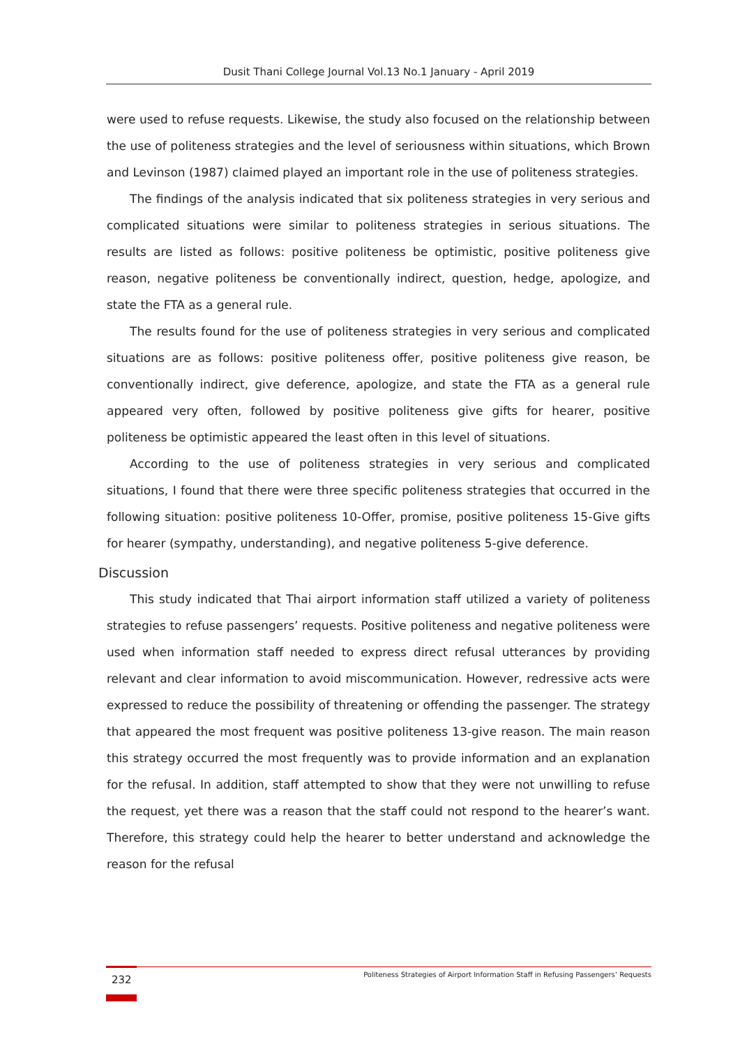Dusit Thani College Journal Vol.13 No.1 January - April 2019
were used to refuse requests. Likewise, the study also focused on the relationship between the use of politeness strategies and the level of seriousness within situations, which Brown and Levinson (1987) claimed played an important role in the use of politeness strategies.
The findings of the analysis indicated that six politeness strategies in very serious and complicated situations were similar to politeness strategies in serious situations. The results are listed as follows: positive politeness be optimistic, positive politeness give reason, negative politeness be conventionally indirect, question, hedge, apologize, and state the FTA as a general rule.
The results found for the use of politeness strategies in very serious and complicated situations are as follows: positive politeness offer, positive politeness give reason, be conventionally indirect, give deference, apologize, and state the FTA as a general rule appeared very often, followed by positive politeness give gifts for hearer, positive politeness be optimistic appeared the least often in this level of situations.
According to the use of politeness strategies in very serious and complicated situations, I found that there were three specific politeness strategies that occurred in the following situation: positive politeness 10-Offer, promise, positive politeness 15-Give gifts for hearer (sympathy, understanding), and negative politeness 5-give deference.
Discussion
This study indicated that Thai airport information staff utilized a variety of politeness strategies to refuse passengers’ requests. Positive politeness and negative politeness were used when information staff needed to express direct refusal utterances by providing relevant and clear information to avoid miscommunication. However, redressive acts were expressed to reduce the possibility of threatening or offending the passenger. The strategy that appeared the most frequent was positive politeness 13-give reason. The main reason this strategy occurred the most frequently was to provide information and an explanation for the refusal. In addition, staff attempted to show that they were not unwilling to refuse the request, yet there was a reason that the staff could not respond to the hearer’s want. Therefore, this strategy could help the hearer to better understand and acknowledge the reason for the refusal
232
Politeness Strategies of Airport Information Staff in Refusing Passengers’ Requests